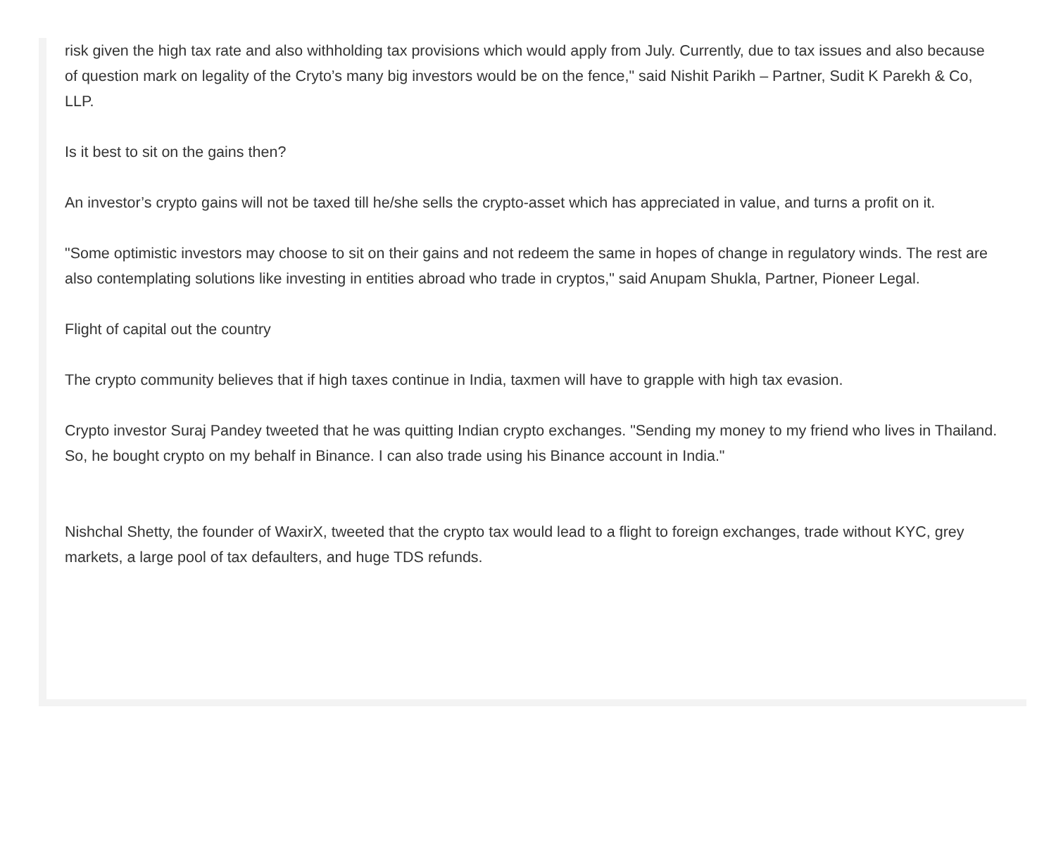risk given the high tax rate and also withholding tax provisions which would apply from July. Currently, due to tax issues and also because of question mark on legality of the Cryto’s many big investors would be on the fence," said Nishit Parikh – Partner, Sudit K Parekh & Co, LLP.
Is it best to sit on the gains then?
An investor’s crypto gains will not be taxed till he/she sells the crypto-asset which has appreciated in value, and turns a profit on it.
"Some optimistic investors may choose to sit on their gains and not redeem the same in hopes of change in regulatory winds. The rest are also contemplating solutions like investing in entities abroad who trade in cryptos," said Anupam Shukla, Partner, Pioneer Legal.
Flight of capital out the country
The crypto community believes that if high taxes continue in India, taxmen will have to grapple with high tax evasion.
Crypto investor Suraj Pandey tweeted that he was quitting Indian crypto exchanges. "Sending my money to my friend who lives in Thailand. So, he bought crypto on my behalf in Binance. I can also trade using his Binance account in India."
Nishchal Shetty, the founder of WaxirX, tweeted that the crypto tax would lead to a flight to foreign exchanges, trade without KYC, grey markets, a large pool of tax defaulters, and huge TDS refunds.